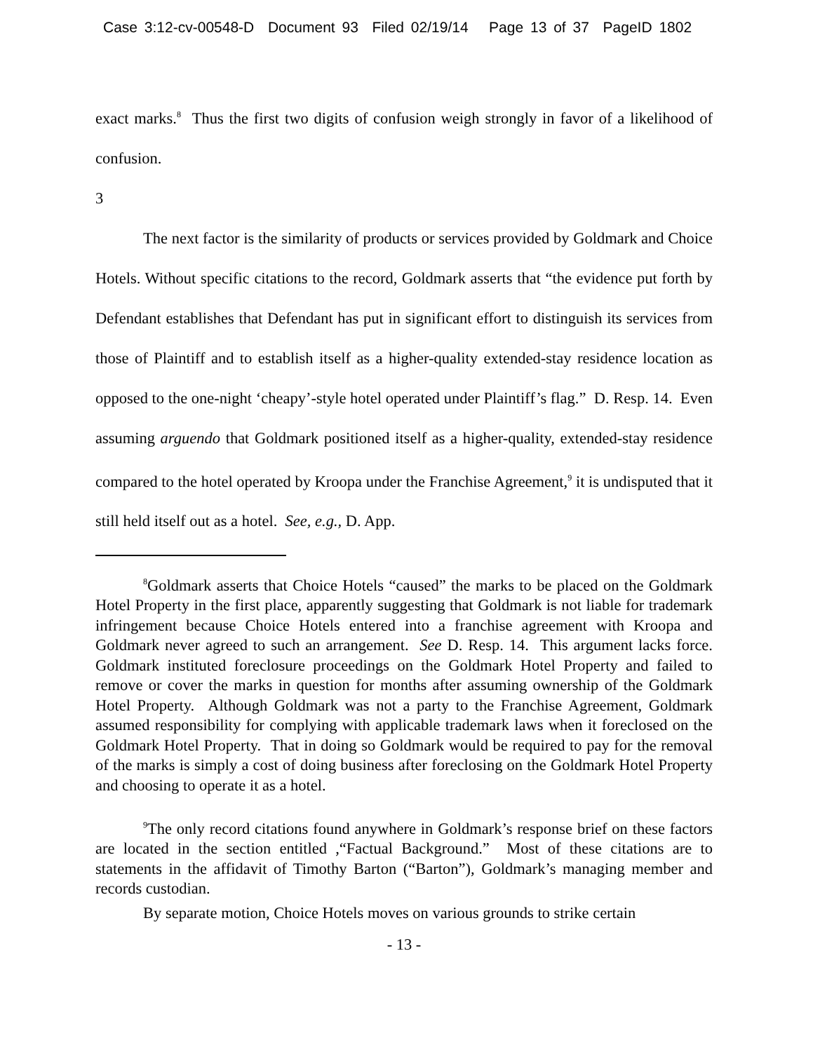Case 3:12-cv-00548-D Document 93 Filed 02/19/14 Page 13 of 37 PageID 1802
exact marks.<sup>8</sup> Thus the first two digits of confusion weigh strongly in favor of a likelihood of confusion.
3
The next factor is the similarity of products or services provided by Goldmark and Choice Hotels. Without specific citations to the record, Goldmark asserts that “the evidence put forth by Defendant establishes that Defendant has put in significant effort to distinguish its services from those of Plaintiff and to establish itself as a higher-quality extended-stay residence location as opposed to the one-night ‘cheapy’-style hotel operated under Plaintiff’s flag.” D. Resp. 14. Even assuming arguendo that Goldmark positioned itself as a higher-quality, extended-stay residence compared to the hotel operated by Kroopa under the Franchise Agreement,<sup>9</sup> it is undisputed that it still held itself out as a hotel. See, e.g., D. App.
<sup>8</sup> Goldmark asserts that Choice Hotels “caused” the marks to be placed on the Goldmark Hotel Property in the first place, apparently suggesting that Goldmark is not liable for trademark infringement because Choice Hotels entered into a franchise agreement with Kroopa and Goldmark never agreed to such an arrangement. See D. Resp. 14. This argument lacks force. Goldmark instituted foreclosure proceedings on the Goldmark Hotel Property and failed to remove or cover the marks in question for months after assuming ownership of the Goldmark Hotel Property. Although Goldmark was not a party to the Franchise Agreement, Goldmark assumed responsibility for complying with applicable trademark laws when it foreclosed on the Goldmark Hotel Property. That in doing so Goldmark would be required to pay for the removal of the marks is simply a cost of doing business after foreclosing on the Goldmark Hotel Property and choosing to operate it as a hotel.
<sup>9</sup> The only record citations found anywhere in Goldmark’s response brief on these factors are located in the section entitled ,“Factual Background.” Most of these citations are to statements in the affidavit of Timothy Barton (“Barton”), Goldmark’s managing member and records custodian.
By separate motion, Choice Hotels moves on various grounds to strike certain
- 13 -